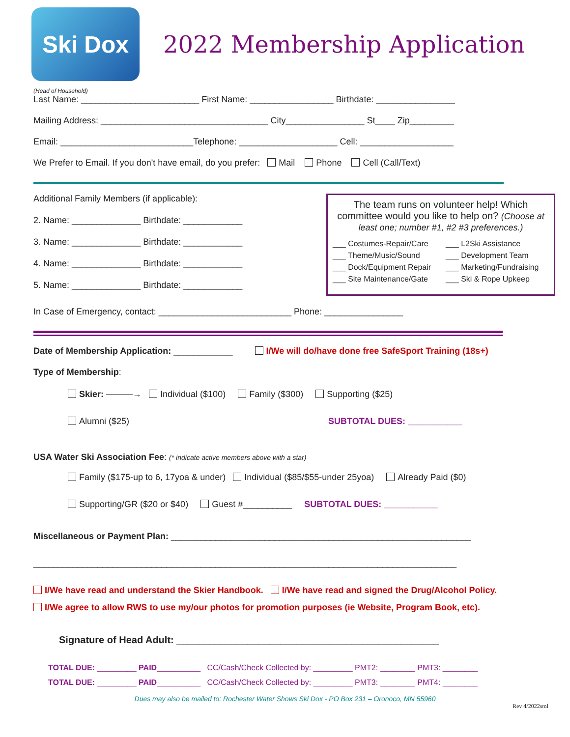Ski Dox
2022 Membership Application
(Head of Household)
Last Name: ________________________ First Name: _________________ Birthdate: ________________
Mailing Address: __________________________________ City________________ St____ Zip_________
Email: ___________________________Telephone: ____________________ Cell: ___________________
We Prefer to Email. If you don't have email, do you prefer: Mail Phone Cell (Call/Text)
Additional Family Members (if applicable):
2. Name: ______________ Birthdate: ____________
3. Name: ______________ Birthdate: ____________
4. Name: ______________ Birthdate: ____________
5. Name: ______________ Birthdate: ____________
The team runs on volunteer help! Which committee would you like to help on? (Choose at least one; number #1, #2 #3 preferences.)
___ Costumes-Repair/Care
___ Theme/Music/Sound
___ Dock/Equipment Repair
___ Site Maintenance/Gate
___ L2Ski Assistance
___ Development Team
___ Marketing/Fundraising
___ Ski & Rope Upkeep
In Case of Emergency, contact: ___________________________ Phone: ________________
Date of Membership Application: ____________ I/We will do/have done free SafeSport Training (18s+)
Type of Membership:
Skier: ———→ Individual ($100) Family ($300) Supporting ($25)
Alumni ($25) SUBTOTAL DUES: ___________
USA Water Ski Association Fee: (* indicate active members above with a star)
Family ($175-up to 6, 17yoa & under) Individual ($85/$55-under 25yoa) Already Paid ($0)
Supporting/GR ($20 or $40) Guest #__________ SUBTOTAL DUES: ___________
Miscellaneous or Payment Plan: _____________________________________________________________
______________________________________________________________________________________
I/We have read and understand the Skier Handbook. I/We have read and signed the Drug/Alcohol Policy.
I/We agree to allow RWS to use my/our photos for promotion purposes (ie Website, Program Book, etc).
Signature of Head Adult: ________________________________________________
TOTAL DUE: _________ PAID__________ CC/Cash/Check Collected by: _________ PMT2: ________ PMT3: ________
TOTAL DUE: _________ PAID__________ CC/Cash/Check Collected by: _________ PMT3: ________ PMT4: ________
Dues may also be mailed to: Rochester Water Shows Ski Dox - PO Box 231 – Oronoco, MN 55960
Rev 4/2022sml